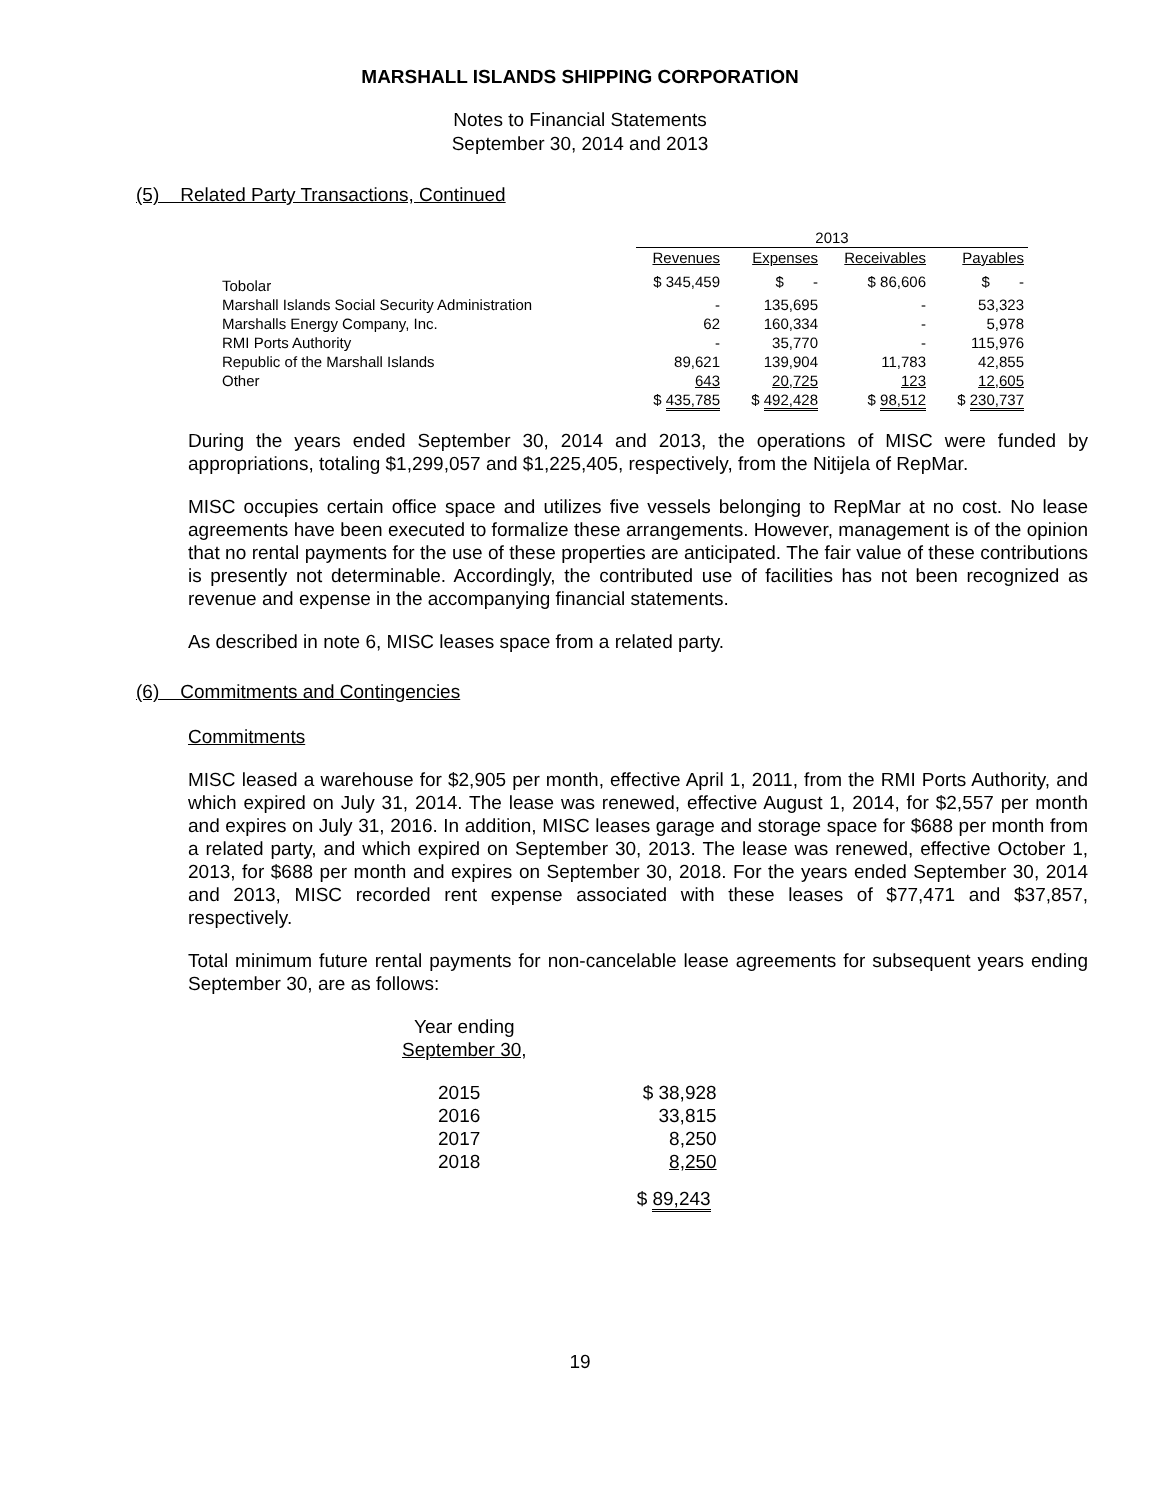MARSHALL ISLANDS SHIPPING CORPORATION
Notes to Financial Statements
September 30, 2014 and 2013
(5) Related Party Transactions, Continued
| | 2013 | | | |
| --- | --- | --- | --- | --- |
| | Revenues | Expenses | Receivables | Payables |
| Tobolar | $ 345,459 | $ - | $ 86,606 | $ - |
| Marshall Islands Social Security Administration | - | 135,695 | - | 53,323 |
| Marshalls Energy Company, Inc. | 62 | 160,334 | - | 5,978 |
| RMI Ports Authority | - | 35,770 | - | 115,976 |
| Republic of the Marshall Islands | 89,621 | 139,904 | 11,783 | 42,855 |
| Other | 643 | 20,725 | 123 | 12,605 |
| | $ 435,785 | $ 492,428 | $ 98,512 | $ 230,737 |
During the years ended September 30, 2014 and 2013, the operations of MISC were funded by appropriations, totaling $1,299,057 and $1,225,405, respectively, from the Nitijela of RepMar.
MISC occupies certain office space and utilizes five vessels belonging to RepMar at no cost. No lease agreements have been executed to formalize these arrangements. However, management is of the opinion that no rental payments for the use of these properties are anticipated. The fair value of these contributions is presently not determinable. Accordingly, the contributed use of facilities has not been recognized as revenue and expense in the accompanying financial statements.
As described in note 6, MISC leases space from a related party.
(6) Commitments and Contingencies
Commitments
MISC leased a warehouse for $2,905 per month, effective April 1, 2011, from the RMI Ports Authority, and which expired on July 31, 2014. The lease was renewed, effective August 1, 2014, for $2,557 per month and expires on July 31, 2016. In addition, MISC leases garage and storage space for $688 per month from a related party, and which expired on September 30, 2013. The lease was renewed, effective October 1, 2013, for $688 per month and expires on September 30, 2018. For the years ended September 30, 2014 and 2013, MISC recorded rent expense associated with these leases of $77,471 and $37,857, respectively.
Total minimum future rental payments for non-cancelable lease agreements for subsequent years ending September 30, are as follows:
| Year ending September 30, | |
| 2015 2016 2017 2018 | $ 38,928 33,815 8,250 8,250 |
| | $ 89,243 |
19